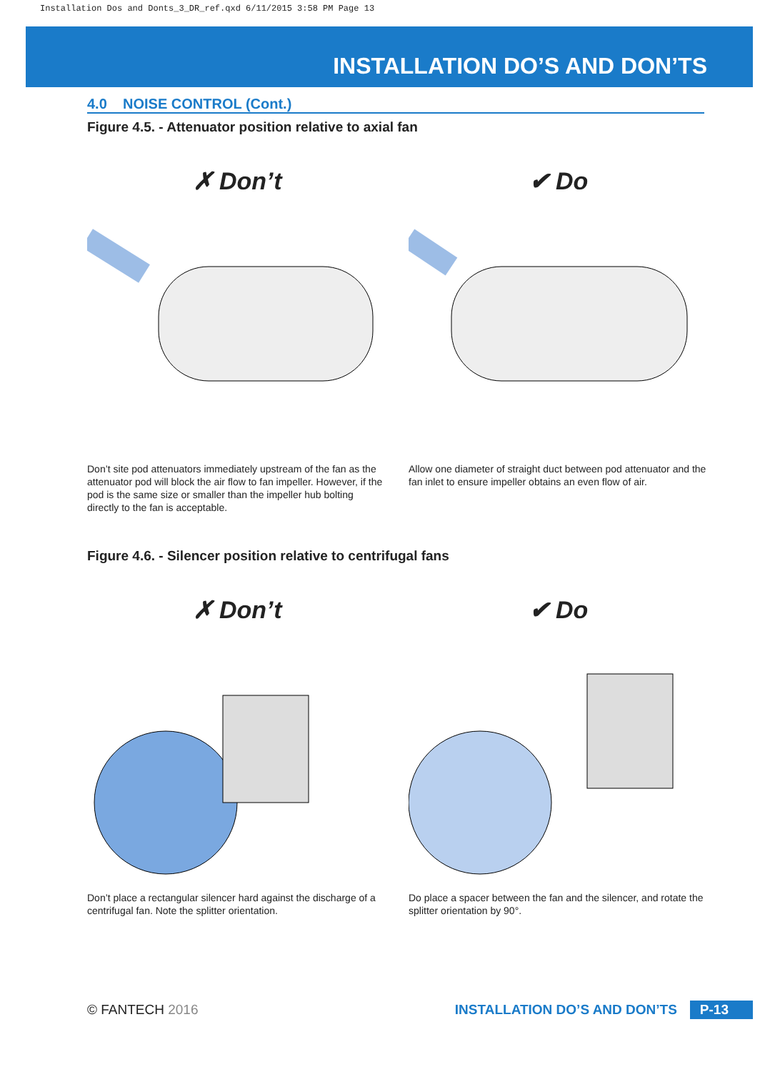Installation Dos and Donts_3_DR_ref.qxd 6/11/2015 3:58 PM Page 13
INSTALLATION DO’S AND DON’TS
4.0 NOISE CONTROL (Cont.)
Figure 4.5. - Attenuator position relative to axial fan
✗ Don’t
Don’t site pod attenuators immediately upstream of the fan as the attenuator pod will block the air flow to fan impeller. However, if the pod is the same size or smaller than the impeller hub bolting directly to the fan is acceptable.
✔ Do
Allow one diameter of straight duct between pod attenuator and the fan inlet to ensure impeller obtains an even flow of air.
Figure 4.6. - Silencer position relative to centrifugal fans
✗ Don’t
Don’t place a rectangular silencer hard against the discharge of a centrifugal fan. Note the splitter orientation.
✔ Do
Do place a spacer between the fan and the silencer, and rotate the splitter orientation by 90°.
© FANTECH 2016 INSTALLATION DO’S AND DON’TS P-13